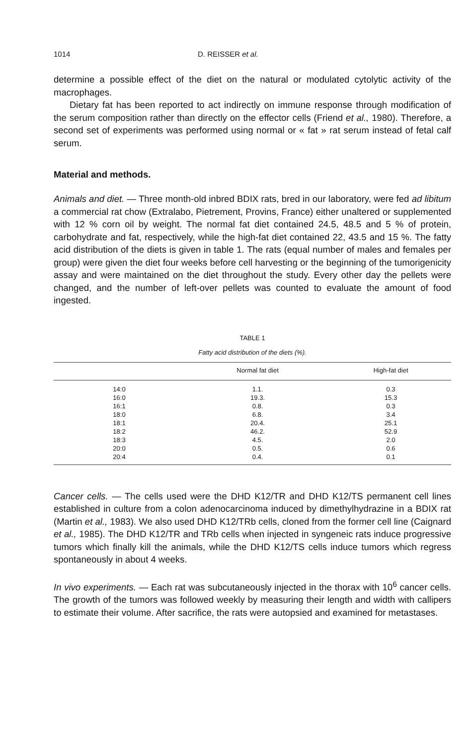1014 D. REISSER et al.
determine a possible effect of the diet on the natural or modulated cytolytic activity of the macrophages.
Dietary fat has been reported to act indirectly on immune response through modification of the serum composition rather than directly on the effector cells (Friend et al., 1980). Therefore, a second set of experiments was performed using normal or « fat » rat serum instead of fetal calf serum.
Material and methods.
Animals and diet. — Three month-old inbred BDIX rats, bred in our laboratory, were fed ad libitum a commercial rat chow (Extralabo, Pietrement, Provins, France) either unaltered or supplemented with 12 % corn oil by weight. The normal fat diet contained 24.5, 48.5 and 5 % of protein, carbohydrate and fat, respectively, while the high-fat diet contained 22, 43.5 and 15 %. The fatty acid distribution of the diets is given in table 1. The rats (equal number of males and females per group) were given the diet four weeks before cell harvesting or the beginning of the tumorigenicity assay and were maintained on the diet throughout the study. Every other day the pellets were changed, and the number of left-over pellets was counted to evaluate the amount of food ingested.
TABLE 1
Fatty acid distribution of the diets (%).
| | Normal fat diet | High-fat diet |
| --- | --- | --- |
| 14:0 | 1.1. | 0.3 |
| 16:0 | 19.3. | 15.3 |
| 16:1 | 0.8. | 0.3 |
| 18:0 | 6.8. | 3.4 |
| 18:1 | 20.4. | 25.1 |
| 18:2 | 46.2. | 52.9 |
| 18:3 | 4.5. | 2.0 |
| 20:0 | 0.5. | 0.6 |
| 20:4 | 0.4. | 0.1 |
Cancer cells. — The cells used were the DHD K12/TR and DHD K12/TS permanent cell lines established in culture from a colon adenocarcinoma induced by dimethylhydrazine in a BDIX rat (Martin et al., 1983). We also used DHD K12/TRb cells, cloned from the former cell line (Caignard et al., 1985). The DHD K12/TR and TRb cells when injected in syngeneic rats induce progressive tumors which finally kill the animals, while the DHD K12/TS cells induce tumors which regress spontaneously in about 4 weeks.
In vivo experiments. — Each rat was subcutaneously injected in the thorax with 10<sup>6</sup> cancer cells. The growth of the tumors was followed weekly by measuring their length and width with callipers to estimate their volume. After sacrifice, the rats were autopsied and examined for metastases.